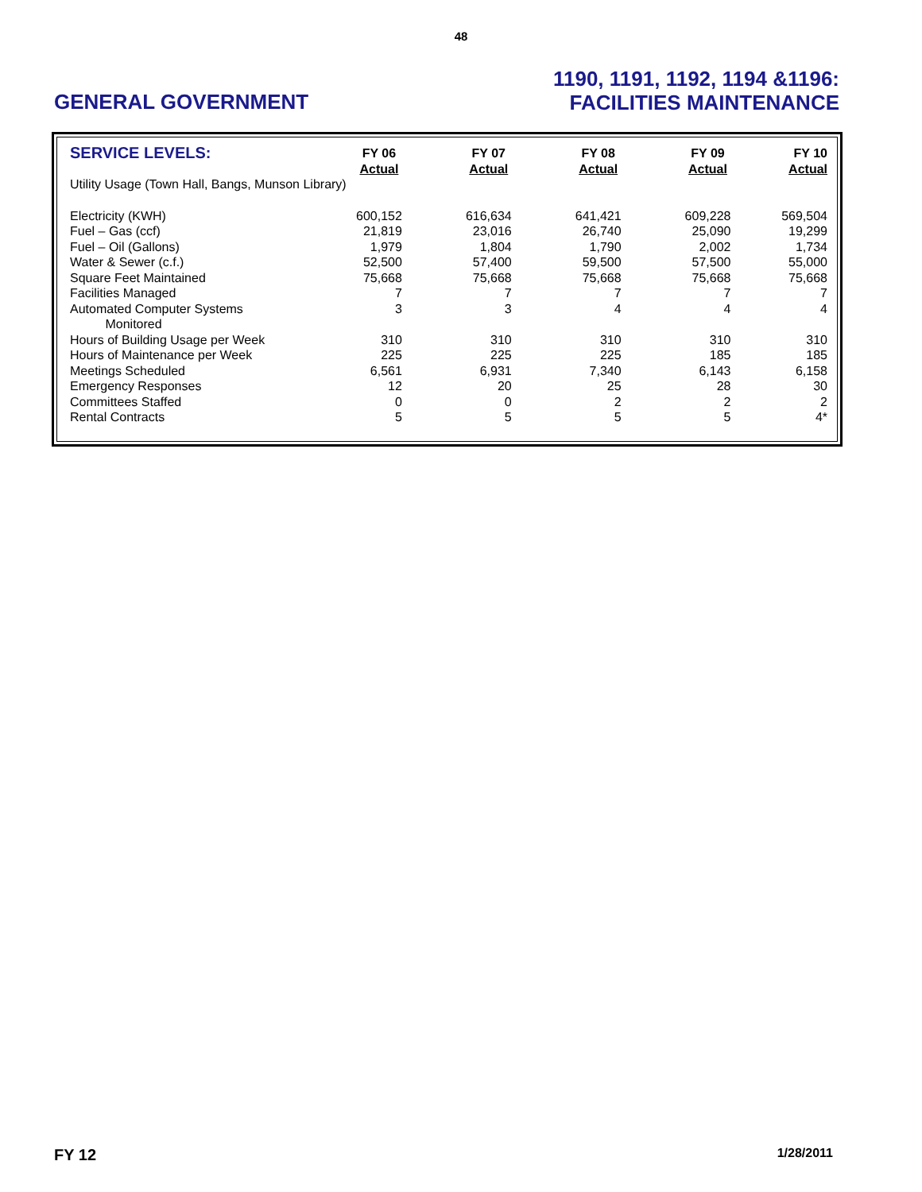48
GENERAL GOVERNMENT
1190, 1191, 1192, 1194 &1196:
FACILITIES MAINTENANCE
| SERVICE LEVELS: | FY 06 Actual | FY 07 Actual | FY 08 Actual | FY 09 Actual | FY 10 Actual |
| --- | --- | --- | --- | --- | --- |
| Utility Usage (Town Hall, Bangs, Munson Library) | | | | | |
| Electricity (KWH) | 600,152 | 616,634 | 641,421 | 609,228 | 569,504 |
| Fuel – Gas (ccf) | 21,819 | 23,016 | 26,740 | 25,090 | 19,299 |
| Fuel – Oil (Gallons) | 1,979 | 1,804 | 1,790 | 2,002 | 1,734 |
| Water & Sewer (c.f.) | 52,500 | 57,400 | 59,500 | 57,500 | 55,000 |
| Square Feet Maintained | 75,668 | 75,668 | 75,668 | 75,668 | 75,668 |
| Facilities Managed | 7 | 7 | 7 | 7 | 7 |
| Automated Computer Systems Monitored | 3 | 3 | 4 | 4 | 4 |
| Hours of Building Usage per Week | 310 | 310 | 310 | 310 | 310 |
| Hours of Maintenance per Week | 225 | 225 | 225 | 185 | 185 |
| Meetings Scheduled | 6,561 | 6,931 | 7,340 | 6,143 | 6,158 |
| Emergency Responses | 12 | 20 | 25 | 28 | 30 |
| Committees Staffed | 0 | 0 | 2 | 2 | 2 |
| Rental Contracts | 5 | 5 | 5 | 5 | 4* |
FY 12 1/28/2011